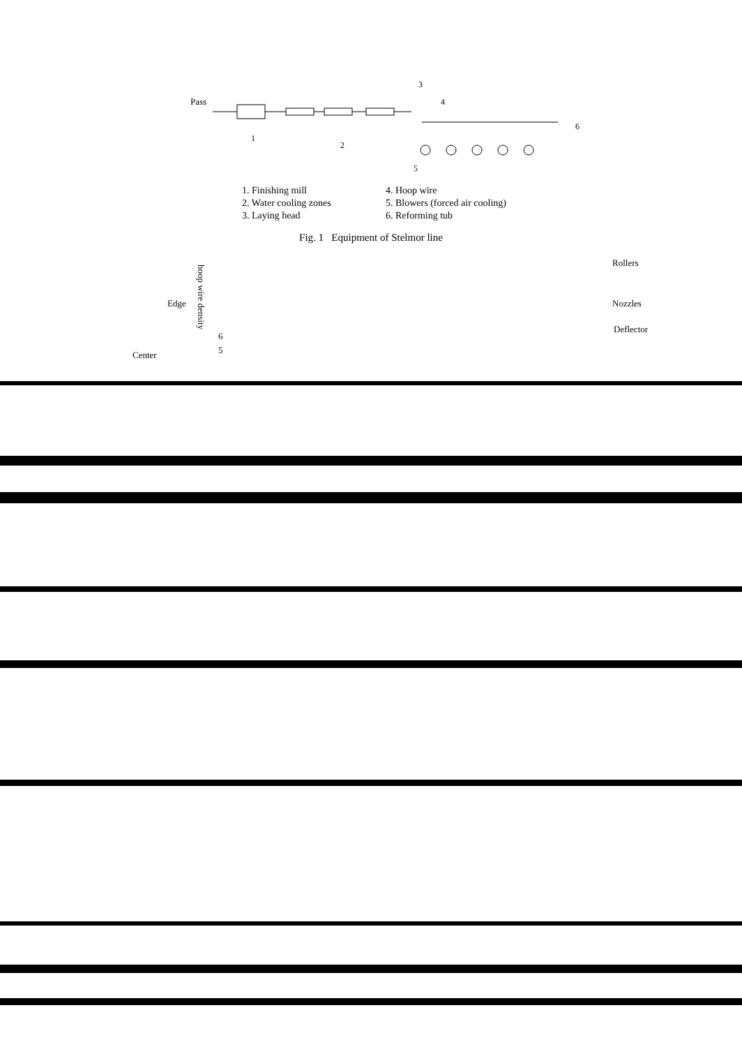Pass
3
4
6
1
2
5
1. Finishing mill
2. Water cooling zones
3. Laying head
4. Hoop wire
5. Blowers (forced air cooling)
6. Reforming tub
Fig. 1 Equipment of Stelmor line
Edge
Center
hoop wire density
6
5
Rollers
Nozzles
Deflector